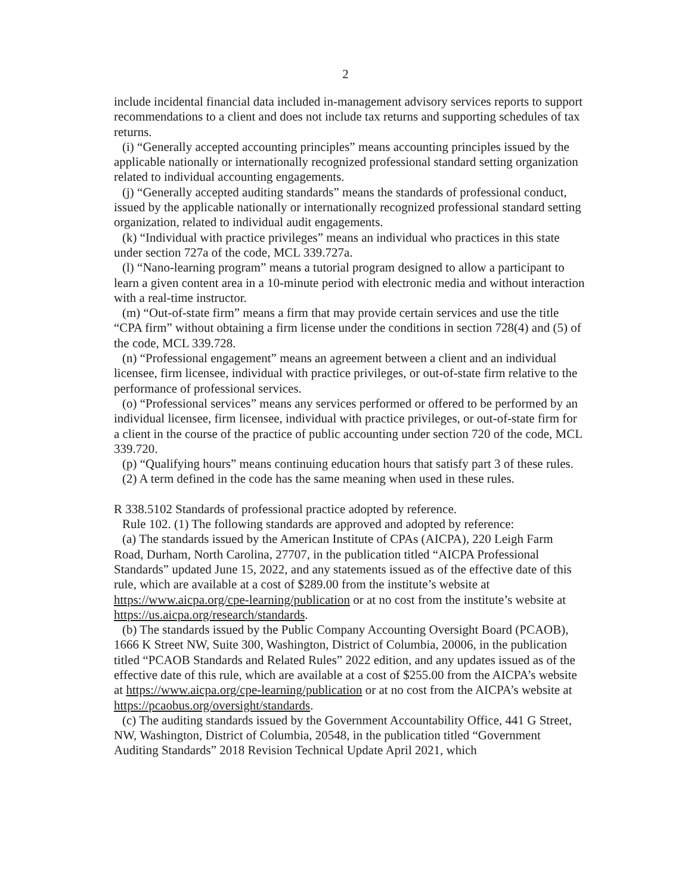2
include incidental financial data included in-management advisory services reports to support recommendations to a client and does not include tax returns and supporting schedules of tax returns.
(i) “Generally accepted accounting principles” means accounting principles issued by the applicable nationally or internationally recognized professional standard setting organization related to individual accounting engagements.
(j) “Generally accepted auditing standards” means the standards of professional conduct, issued by the applicable nationally or internationally recognized professional standard setting organization, related to individual audit engagements.
(k) “Individual with practice privileges” means an individual who practices in this state under section 727a of the code, MCL 339.727a.
(l) “Nano-learning program” means a tutorial program designed to allow a participant to learn a given content area in a 10-minute period with electronic media and without interaction with a real-time instructor.
(m) “Out-of-state firm” means a firm that may provide certain services and use the title “CPA firm” without obtaining a firm license under the conditions in section 728(4) and (5) of the code, MCL 339.728.
(n) “Professional engagement” means an agreement between a client and an individual licensee, firm licensee, individual with practice privileges, or out-of-state firm relative to the performance of professional services.
(o) “Professional services” means any services performed or offered to be performed by an individual licensee, firm licensee, individual with practice privileges, or out-of-state firm for a client in the course of the practice of public accounting under section 720 of the code, MCL 339.720.
(p) “Qualifying hours” means continuing education hours that satisfy part 3 of these rules.
(2) A term defined in the code has the same meaning when used in these rules.
R 338.5102 Standards of professional practice adopted by reference.
Rule 102. (1) The following standards are approved and adopted by reference:
(a) The standards issued by the American Institute of CPAs (AICPA), 220 Leigh Farm Road, Durham, North Carolina, 27707, in the publication titled “AICPA Professional Standards” updated June 15, 2022, and any statements issued as of the effective date of this rule, which are available at a cost of $289.00 from the institute’s website at https://www.aicpa.org/cpe-learning/publication or at no cost from the institute’s website at https://us.aicpa.org/research/standards.
(b) The standards issued by the Public Company Accounting Oversight Board (PCAOB), 1666 K Street NW, Suite 300, Washington, District of Columbia, 20006, in the publication titled “PCAOB Standards and Related Rules” 2022 edition, and any updates issued as of the effective date of this rule, which are available at a cost of $255.00 from the AICPA’s website at https://www.aicpa.org/cpe-learning/publication or at no cost from the AICPA’s website at https://pcaobus.org/oversight/standards.
(c) The auditing standards issued by the Government Accountability Office, 441 G Street, NW, Washington, District of Columbia, 20548, in the publication titled “Government Auditing Standards” 2018 Revision Technical Update April 2021, which